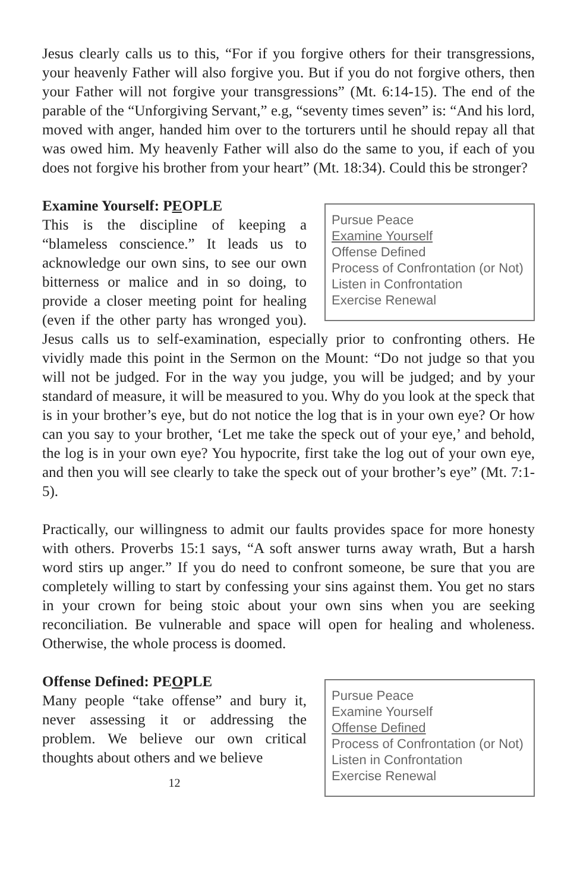Jesus clearly calls us to this, “For if you forgive others for their transgressions, your heavenly Father will also forgive you. But if you do not forgive others, then your Father will not forgive your transgressions” (Mt. 6:14-15). The end of the parable of the “Unforgiving Servant,” e.g, “seventy times seven” is: “And his lord, moved with anger, handed him over to the torturers until he should repay all that was owed him. My heavenly Father will also do the same to you, if each of you does not forgive his brother from your heart” (Mt. 18:34). Could this be stronger?
Examine Yourself: PEOPLE
Pursue Peace
Examine Yourself
Offense Defined
Process of Confrontation (or Not)
Listen in Confrontation
Exercise Renewal
This is the discipline of keeping a “blameless conscience.” It leads us to acknowledge our own sins, to see our own bitterness or malice and in so doing, to provide a closer meeting point for healing (even if the other party has wronged you). Jesus calls us to self-examination, especially prior to confronting others. He vividly made this point in the Sermon on the Mount: “Do not judge so that you will not be judged. For in the way you judge, you will be judged; and by your standard of measure, it will be measured to you. Why do you look at the speck that is in your brother’s eye, but do not notice the log that is in your own eye? Or how can you say to your brother, ‘Let me take the speck out of your eye,’ and behold, the log is in your own eye? You hypocrite, first take the log out of your own eye, and then you will see clearly to take the speck out of your brother’s eye” (Mt. 7:1-5).
Practically, our willingness to admit our faults provides space for more honesty with others. Proverbs 15:1 says, “A soft answer turns away wrath, But a harsh word stirs up anger.” If you do need to confront someone, be sure that you are completely willing to start by confessing your sins against them. You get no stars in your crown for being stoic about your own sins when you are seeking reconciliation. Be vulnerable and space will open for healing and wholeness. Otherwise, the whole process is doomed.
Offense Defined: PEOPLE
Pursue Peace
Examine Yourself
Offense Defined
Process of Confrontation (or Not)
Listen in Confrontation
Exercise Renewal
Many people “take offense” and bury it, never assessing it or addressing the problem. We believe our own critical thoughts about others and we believe
12